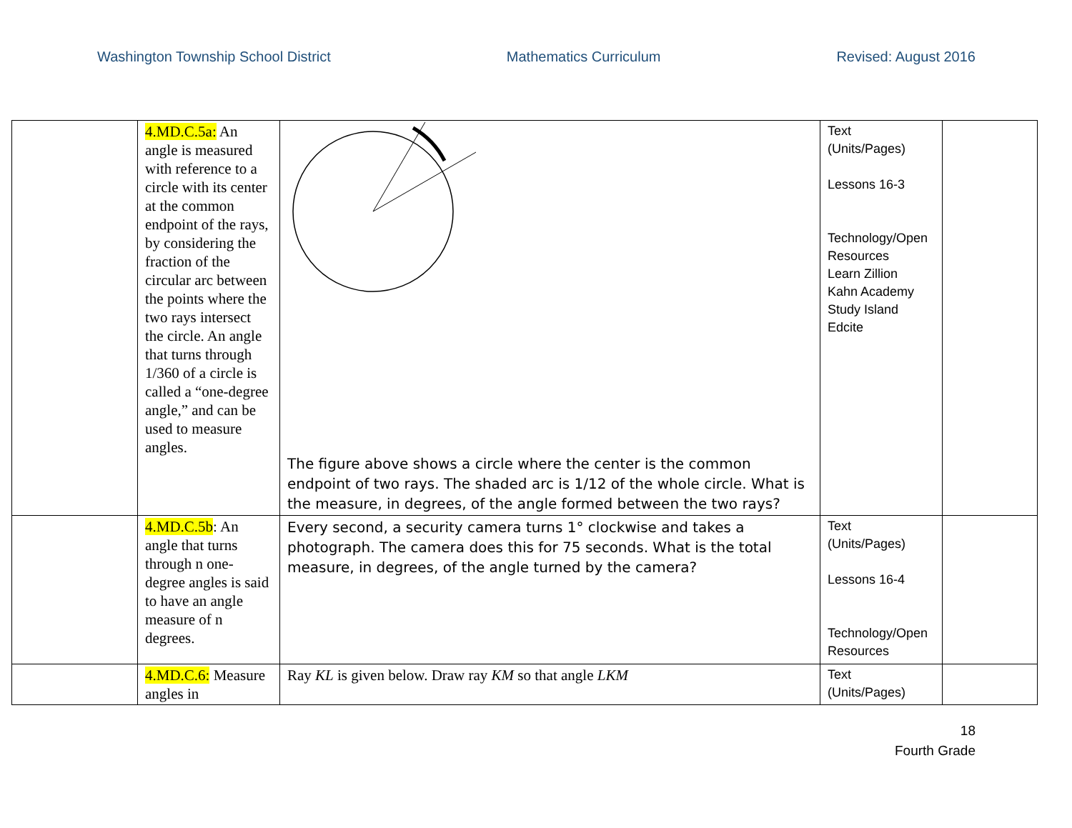Washington Township School District Mathematics Curriculum Revised: August 2016
| | 4.MD.C.5a: An angle is measured with reference to a circle with its center at the common endpoint of the rays, by considering the fraction of the circular arc between the points where the two rays intersect the circle. An angle that turns through 1/360 of a circle is called a “one-degree angle,” and can be used to measure angles. | The figure above shows a circle where the center is the common endpoint of two rays. The shaded arc is 1/12 of the whole circle. What is the measure, in degrees, of the angle formed between the two rays? | Text (Units/Pages) Lessons 16-3 Technology/Open Resources Learn Zillion Kahn Academy Study Island Edcite | |
| | 4.MD.C.5b : An angle that turns through n one-degree angles is said to have an angle measure of n degrees. | Every second, a security camera turns 1° clockwise and takes a photograph. The camera does this for 75 seconds. What is the total measure, in degrees, of the angle turned by the camera? | Text (Units/Pages) Lessons 16-4 Technology/Open Resources | |
| | 4.MD.C.6: Measure angles in | Ray KL is given below. Draw ray KM so that angle LKM | Text (Units/Pages) | |
18
Fourth Grade